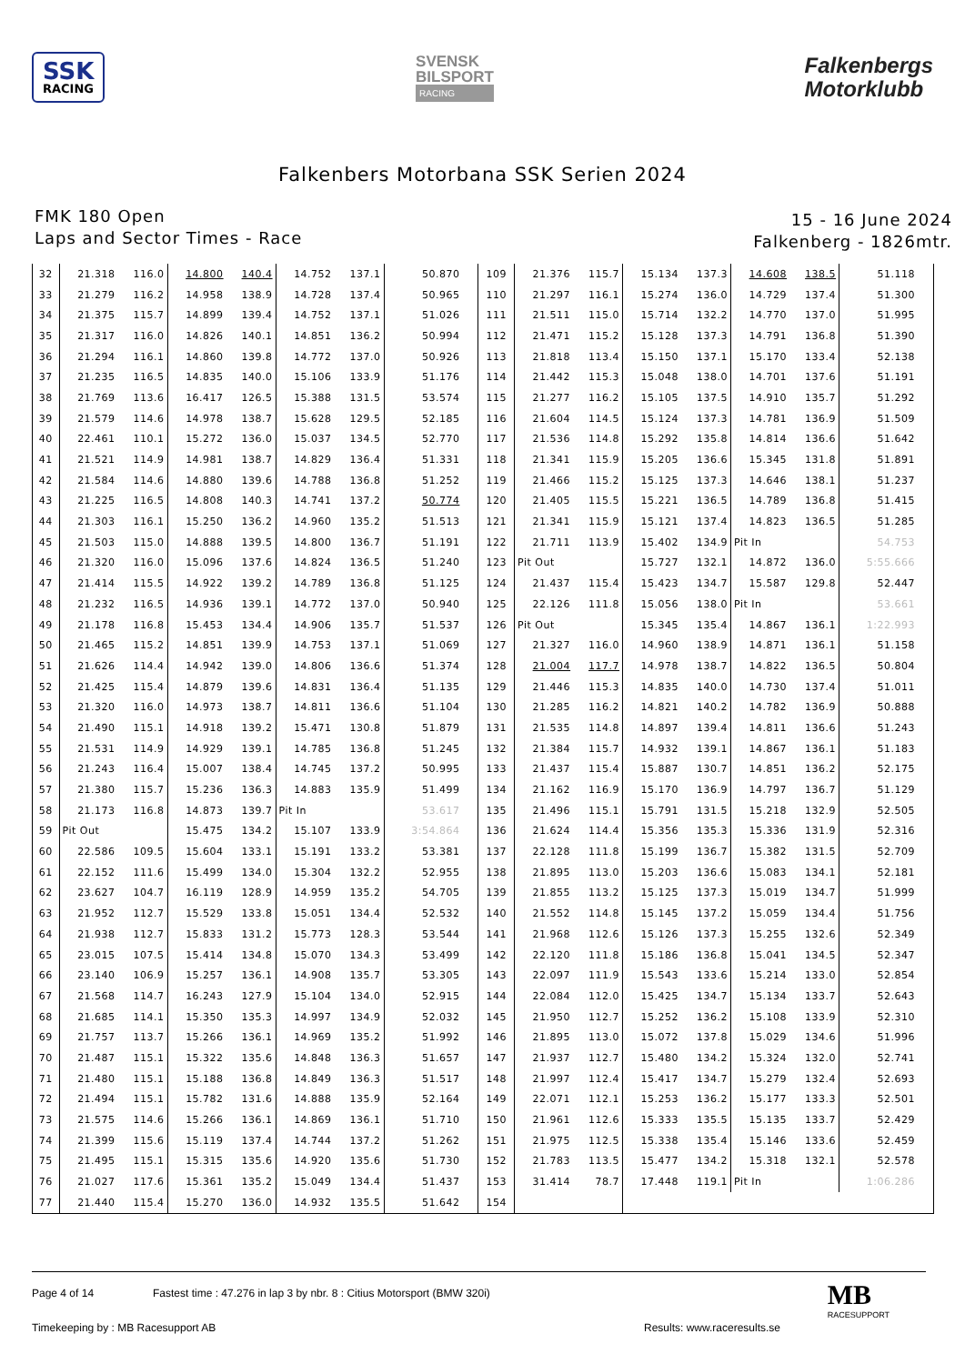SSK
RACING
SVENSK
BILSPORT
RACING
Falkenbergs
Motorklubb
Falkenbers Motorbana SSK Serien 2024
FMK 180 Open
Laps and Sector Times - Race
15 - 16 June 2024
Falkenberg - 1826mtr.
| 32 | 21.318 | 116.0 | 14.800 | 140.4 | 14.752 | 137.1 | 50.870 | 109 | 21.376 | 115.7 | 15.134 | 137.3 | 14.608 | 138.5 | 51.118 |
| 33 | 21.279 | 116.2 | 14.958 | 138.9 | 14.728 | 137.4 | 50.965 | 110 | 21.297 | 116.1 | 15.274 | 136.0 | 14.729 | 137.4 | 51.300 |
| 34 | 21.375 | 115.7 | 14.899 | 139.4 | 14.752 | 137.1 | 51.026 | 111 | 21.511 | 115.0 | 15.714 | 132.2 | 14.770 | 137.0 | 51.995 |
| 35 | 21.317 | 116.0 | 14.826 | 140.1 | 14.851 | 136.2 | 50.994 | 112 | 21.471 | 115.2 | 15.128 | 137.3 | 14.791 | 136.8 | 51.390 |
| 36 | 21.294 | 116.1 | 14.860 | 139.8 | 14.772 | 137.0 | 50.926 | 113 | 21.818 | 113.4 | 15.150 | 137.1 | 15.170 | 133.4 | 52.138 |
| 37 | 21.235 | 116.5 | 14.835 | 140.0 | 15.106 | 133.9 | 51.176 | 114 | 21.442 | 115.3 | 15.048 | 138.0 | 14.701 | 137.6 | 51.191 |
| 38 | 21.769 | 113.6 | 16.417 | 126.5 | 15.388 | 131.5 | 53.574 | 115 | 21.277 | 116.2 | 15.105 | 137.5 | 14.910 | 135.7 | 51.292 |
| 39 | 21.579 | 114.6 | 14.978 | 138.7 | 15.628 | 129.5 | 52.185 | 116 | 21.604 | 114.5 | 15.124 | 137.3 | 14.781 | 136.9 | 51.509 |
| 40 | 22.461 | 110.1 | 15.272 | 136.0 | 15.037 | 134.5 | 52.770 | 117 | 21.536 | 114.8 | 15.292 | 135.8 | 14.814 | 136.6 | 51.642 |
| 41 | 21.521 | 114.9 | 14.981 | 138.7 | 14.829 | 136.4 | 51.331 | 118 | 21.341 | 115.9 | 15.205 | 136.6 | 15.345 | 131.8 | 51.891 |
| 42 | 21.584 | 114.6 | 14.880 | 139.6 | 14.788 | 136.8 | 51.252 | 119 | 21.466 | 115.2 | 15.125 | 137.3 | 14.646 | 138.1 | 51.237 |
| 43 | 21.225 | 116.5 | 14.808 | 140.3 | 14.741 | 137.2 | 50.774 | 120 | 21.405 | 115.5 | 15.221 | 136.5 | 14.789 | 136.8 | 51.415 |
| 44 | 21.303 | 116.1 | 15.250 | 136.2 | 14.960 | 135.2 | 51.513 | 121 | 21.341 | 115.9 | 15.121 | 137.4 | 14.823 | 136.5 | 51.285 |
| 45 | 21.503 | 115.0 | 14.888 | 139.5 | 14.800 | 136.7 | 51.191 | 122 | 21.711 | 113.9 | 15.402 | 134.9 | Pit In | | 54.753 |
| 46 | 21.320 | 116.0 | 15.096 | 137.6 | 14.824 | 136.5 | 51.240 | 123 | Pit Out | | 15.727 | 132.1 | 14.872 | 136.0 | 5:55.666 |
| 47 | 21.414 | 115.5 | 14.922 | 139.2 | 14.789 | 136.8 | 51.125 | 124 | 21.437 | 115.4 | 15.423 | 134.7 | 15.587 | 129.8 | 52.447 |
| 48 | 21.232 | 116.5 | 14.936 | 139.1 | 14.772 | 137.0 | 50.940 | 125 | 22.126 | 111.8 | 15.056 | 138.0 | Pit In | | 53.661 |
| 49 | 21.178 | 116.8 | 15.453 | 134.4 | 14.906 | 135.7 | 51.537 | 126 | Pit Out | | 15.345 | 135.4 | 14.867 | 136.1 | 1:22.993 |
| 50 | 21.465 | 115.2 | 14.851 | 139.9 | 14.753 | 137.1 | 51.069 | 127 | 21.327 | 116.0 | 14.960 | 138.9 | 14.871 | 136.1 | 51.158 |
| 51 | 21.626 | 114.4 | 14.942 | 139.0 | 14.806 | 136.6 | 51.374 | 128 | 21.004 | 117.7 | 14.978 | 138.7 | 14.822 | 136.5 | 50.804 |
| 52 | 21.425 | 115.4 | 14.879 | 139.6 | 14.831 | 136.4 | 51.135 | 129 | 21.446 | 115.3 | 14.835 | 140.0 | 14.730 | 137.4 | 51.011 |
| 53 | 21.320 | 116.0 | 14.973 | 138.7 | 14.811 | 136.6 | 51.104 | 130 | 21.285 | 116.2 | 14.821 | 140.2 | 14.782 | 136.9 | 50.888 |
| 54 | 21.490 | 115.1 | 14.918 | 139.2 | 15.471 | 130.8 | 51.879 | 131 | 21.535 | 114.8 | 14.897 | 139.4 | 14.811 | 136.6 | 51.243 |
| 55 | 21.531 | 114.9 | 14.929 | 139.1 | 14.785 | 136.8 | 51.245 | 132 | 21.384 | 115.7 | 14.932 | 139.1 | 14.867 | 136.1 | 51.183 |
| 56 | 21.243 | 116.4 | 15.007 | 138.4 | 14.745 | 137.2 | 50.995 | 133 | 21.437 | 115.4 | 15.887 | 130.7 | 14.851 | 136.2 | 52.175 |
| 57 | 21.380 | 115.7 | 15.236 | 136.3 | 14.883 | 135.9 | 51.499 | 134 | 21.162 | 116.9 | 15.170 | 136.9 | 14.797 | 136.7 | 51.129 |
| 58 | 21.173 | 116.8 | 14.873 | 139.7 | Pit In | | 53.617 | 135 | 21.496 | 115.1 | 15.791 | 131.5 | 15.218 | 132.9 | 52.505 |
| 59 | Pit Out | | 15.475 | 134.2 | 15.107 | 133.9 | 3:54.864 | 136 | 21.624 | 114.4 | 15.356 | 135.3 | 15.336 | 131.9 | 52.316 |
| 60 | 22.586 | 109.5 | 15.604 | 133.1 | 15.191 | 133.2 | 53.381 | 137 | 22.128 | 111.8 | 15.199 | 136.7 | 15.382 | 131.5 | 52.709 |
| 61 | 22.152 | 111.6 | 15.499 | 134.0 | 15.304 | 132.2 | 52.955 | 138 | 21.895 | 113.0 | 15.203 | 136.6 | 15.083 | 134.1 | 52.181 |
| 62 | 23.627 | 104.7 | 16.119 | 128.9 | 14.959 | 135.2 | 54.705 | 139 | 21.855 | 113.2 | 15.125 | 137.3 | 15.019 | 134.7 | 51.999 |
| 63 | 21.952 | 112.7 | 15.529 | 133.8 | 15.051 | 134.4 | 52.532 | 140 | 21.552 | 114.8 | 15.145 | 137.2 | 15.059 | 134.4 | 51.756 |
| 64 | 21.938 | 112.7 | 15.833 | 131.2 | 15.773 | 128.3 | 53.544 | 141 | 21.968 | 112.6 | 15.126 | 137.3 | 15.255 | 132.6 | 52.349 |
| 65 | 23.015 | 107.5 | 15.414 | 134.8 | 15.070 | 134.3 | 53.499 | 142 | 22.120 | 111.8 | 15.186 | 136.8 | 15.041 | 134.5 | 52.347 |
| 66 | 23.140 | 106.9 | 15.257 | 136.1 | 14.908 | 135.7 | 53.305 | 143 | 22.097 | 111.9 | 15.543 | 133.6 | 15.214 | 133.0 | 52.854 |
| 67 | 21.568 | 114.7 | 16.243 | 127.9 | 15.104 | 134.0 | 52.915 | 144 | 22.084 | 112.0 | 15.425 | 134.7 | 15.134 | 133.7 | 52.643 |
| 68 | 21.685 | 114.1 | 15.350 | 135.3 | 14.997 | 134.9 | 52.032 | 145 | 21.950 | 112.7 | 15.252 | 136.2 | 15.108 | 133.9 | 52.310 |
| 69 | 21.757 | 113.7 | 15.266 | 136.1 | 14.969 | 135.2 | 51.992 | 146 | 21.895 | 113.0 | 15.072 | 137.8 | 15.029 | 134.6 | 51.996 |
| 70 | 21.487 | 115.1 | 15.322 | 135.6 | 14.848 | 136.3 | 51.657 | 147 | 21.937 | 112.7 | 15.480 | 134.2 | 15.324 | 132.0 | 52.741 |
| 71 | 21.480 | 115.1 | 15.188 | 136.8 | 14.849 | 136.3 | 51.517 | 148 | 21.997 | 112.4 | 15.417 | 134.7 | 15.279 | 132.4 | 52.693 |
| 72 | 21.494 | 115.1 | 15.782 | 131.6 | 14.888 | 135.9 | 52.164 | 149 | 22.071 | 112.1 | 15.253 | 136.2 | 15.177 | 133.3 | 52.501 |
| 73 | 21.575 | 114.6 | 15.266 | 136.1 | 14.869 | 136.1 | 51.710 | 150 | 21.961 | 112.6 | 15.333 | 135.5 | 15.135 | 133.7 | 52.429 |
| 74 | 21.399 | 115.6 | 15.119 | 137.4 | 14.744 | 137.2 | 51.262 | 151 | 21.975 | 112.5 | 15.338 | 135.4 | 15.146 | 133.6 | 52.459 |
| 75 | 21.495 | 115.1 | 15.315 | 135.6 | 14.920 | 135.6 | 51.730 | 152 | 21.783 | 113.5 | 15.477 | 134.2 | 15.318 | 132.1 | 52.578 |
| 76 | 21.027 | 117.6 | 15.361 | 135.2 | 15.049 | 134.4 | 51.437 | 153 | 31.414 | 78.7 | 17.448 | 119.1 | Pit In | | 1:06.286 |
| 77 | 21.440 | 115.4 | 15.270 | 136.0 | 14.932 | 135.5 | 51.642 | 154 | | | | | | | |
Page 4 of 14 Fastest time : 47.276 in lap 3 by nbr. 8 : Citius Motorsport (BMW 320i)
Timekeeping by : MB Racesupport AB
Results: www.raceresults.se
MB
RACESUPPORT